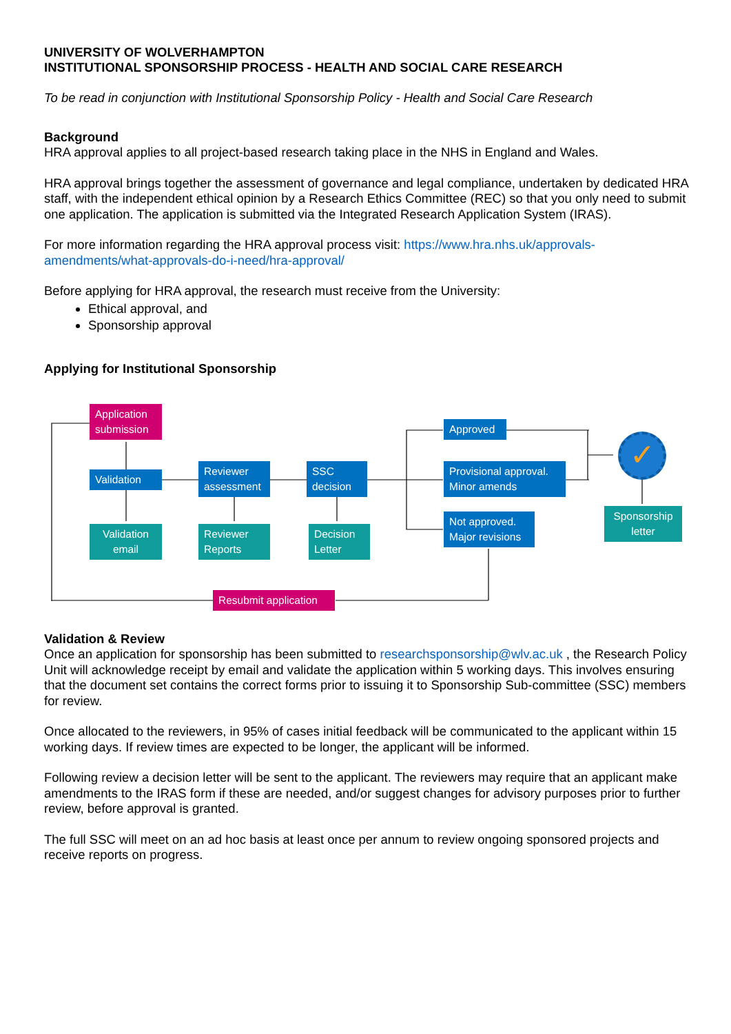UNIVERSITY OF WOLVERHAMPTON
INSTITUTIONAL SPONSORSHIP PROCESS - HEALTH AND SOCIAL CARE RESEARCH
To be read in conjunction with Institutional Sponsorship Policy - Health and Social Care Research
Background
HRA approval applies to all project-based research taking place in the NHS in England and Wales.
HRA approval brings together the assessment of governance and legal compliance, undertaken by dedicated HRA staff, with the independent ethical opinion by a Research Ethics Committee (REC) so that you only need to submit one application. The application is submitted via the Integrated Research Application System (IRAS).
For more information regarding the HRA approval process visit: https://www.hra.nhs.uk/approvals-amendments/what-approvals-do-i-need/hra-approval/
Before applying for HRA approval, the research must receive from the University:
Ethical approval, and
Sponsorship approval
Applying for Institutional Sponsorship
Application submission
Validation
Validation email
Reviewer assessment
Reviewer Reports
SSC decision
Decision Letter
Approved
Provisional approval. Minor amends
Not approved. Major revisions
✓
Sponsorship letter
Resubmit application
Validation & Review
Once an application for sponsorship has been submitted to researchsponsorship@wlv.ac.uk , the Research Policy Unit will acknowledge receipt by email and validate the application within 5 working days. This involves ensuring that the document set contains the correct forms prior to issuing it to Sponsorship Sub-committee (SSC) members for review.
Once allocated to the reviewers, in 95% of cases initial feedback will be communicated to the applicant within 15 working days. If review times are expected to be longer, the applicant will be informed.
Following review a decision letter will be sent to the applicant. The reviewers may require that an applicant make amendments to the IRAS form if these are needed, and/or suggest changes for advisory purposes prior to further review, before approval is granted.
The full SSC will meet on an ad hoc basis at least once per annum to review ongoing sponsored projects and receive reports on progress.